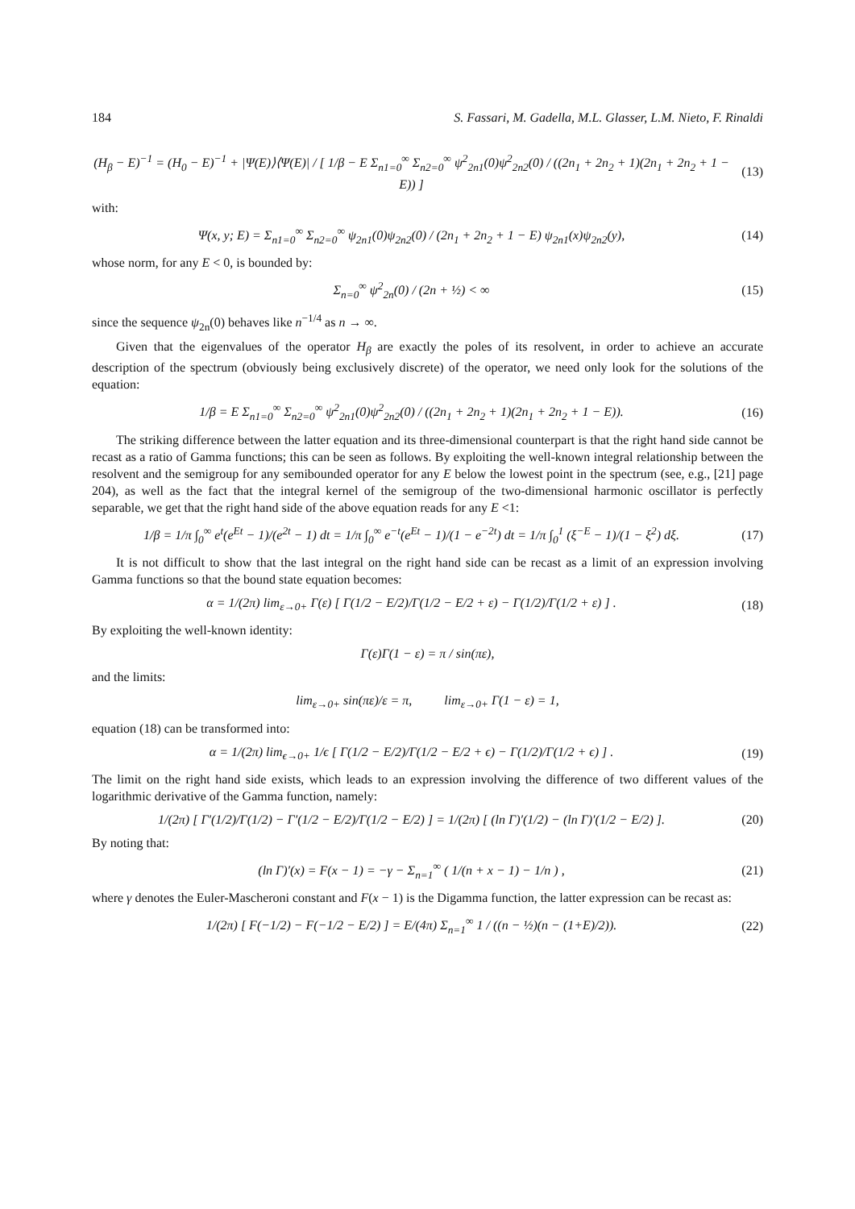184 S. Fassari, M. Gadella, M.L. Glasser, L.M. Nieto, F. Rinaldi
(H<sub>β</sub> − E)<sup>−1</sup> = (H<sub>0</sub> − E)<sup>−1</sup> + |Ψ(E)⟩⟨Ψ(E)| / [ 1/β − E Σ<sub>n1=0</sub><sup>∞</sup> Σ<sub>n2=0</sub><sup>∞</sup> ψ<sup>2</sup><sub>2n1</sub>(0)ψ<sup>2</sup><sub>2n2</sub>(0) / ((2n<sub>1</sub> + 2n<sub>2</sub> + 1)(2n<sub>1</sub> + 2n<sub>2</sub> + 1 − E)) ]
(13)
with:
Ψ(x, y; E) = Σ<sub>n1=0</sub><sup>∞</sup> Σ<sub>n2=0</sub><sup>∞</sup> ψ<sub>2n1</sub>(0)ψ<sub>2n2</sub>(0) / (2n<sub>1</sub> + 2n<sub>2</sub> + 1 − E) ψ<sub>2n1</sub>(x)ψ<sub>2n2</sub>(y),
(14)
whose norm, for any E < 0, is bounded by:
Σ<sub>n=0</sub><sup>∞</sup> ψ<sup>2</sup><sub>2n</sub>(0) / (2n + ½) < ∞ (15)
since the sequence ψ<sub>2n</sub>(0) behaves like n<sup>−1/4</sup> as n → ∞.
Given that the eigenvalues of the operator H<sub>β</sub> are exactly the poles of its resolvent, in order to achieve an accurate description of the spectrum (obviously being exclusively discrete) of the operator, we need only look for the solutions of the equation:
1/β = E Σ<sub>n1=0</sub><sup>∞</sup> Σ<sub>n2=0</sub><sup>∞</sup> ψ<sup>2</sup><sub>2n1</sub>(0)ψ<sup>2</sup><sub>2n2</sub>(0) / ((2n<sub>1</sub> + 2n<sub>2</sub> + 1)(2n<sub>1</sub> + 2n<sub>2</sub> + 1 − E)).
(16)
The striking difference between the latter equation and its three-dimensional counterpart is that the right hand side cannot be recast as a ratio of Gamma functions; this can be seen as follows. By exploiting the well-known integral relationship between the resolvent and the semigroup for any semibounded operator for any E below the lowest point in the spectrum (see, e.g., [21] page 204), as well as the fact that the integral kernel of the semigroup of the two-dimensional harmonic oscillator is perfectly separable, we get that the right hand side of the above equation reads for any E <1:
1/β = 1/π ∫<sub>0</sub><sup>∞</sup> e<sup>t</sup>(e<sup>Et</sup> − 1)/(e<sup>2t</sup> − 1) dt = 1/π ∫<sub>0</sub><sup>∞</sup> e<sup>−t</sup>(e<sup>Et</sup> − 1)/(1 − e<sup>−2t</sup>) dt = 1/π ∫<sub>0</sub><sup>1</sup> (ξ<sup>−E</sup> − 1)/(1 − ξ<sup>2</sup>) dξ.
(17)
It is not difficult to show that the last integral on the right hand side can be recast as a limit of an expression involving Gamma functions so that the bound state equation becomes:
α = 1/(2π) lim<sub>ε→0+</sub> Γ(ε) [ Γ(1/2 − E/2)/Γ(1/2 − E/2 + ε) − Γ(1/2)/Γ(1/2 + ε) ] .
(18)
By exploiting the well-known identity:
Γ(ε)Γ(1 − ε) = π / sin(πε),
and the limits:
lim<sub>ε→0+</sub> sin(πε)/ε = π, lim<sub>ε→0+</sub> Γ(1 − ε) = 1,
equation (18) can be transformed into:
α = 1/(2π) lim<sub>ϵ→0+</sub> 1/ϵ [ Γ(1/2 − E/2)/Γ(1/2 − E/2 + ϵ) − Γ(1/2)/Γ(1/2 + ϵ) ] .
(19)
The limit on the right hand side exists, which leads to an expression involving the difference of two different values of the logarithmic derivative of the Gamma function, namely:
1/(2π) [ Γ′(1/2)/Γ(1/2) − Γ′(1/2 − E/2)/Γ(1/2 − E/2) ] = 1/(2π) [ (ln Γ)′(1/2) − (ln Γ)′(1/2 − E/2) ].
(20)
By noting that:
(ln Γ)′(x) = F(x − 1) = −γ − Σ<sub>n=1</sub><sup>∞</sup> ( 1/(n + x − 1) − 1/n ) ,
(21)
where γ denotes the Euler-Mascheroni constant and F(x − 1) is the Digamma function, the latter expression can be recast as:
1/(2π) [ F(−1/2) − F(−1/2 − E/2) ] = E/(4π) Σ<sub>n=1</sub><sup>∞</sup> 1 / ((n − ½)(n − (1+E)/2)).
(22)